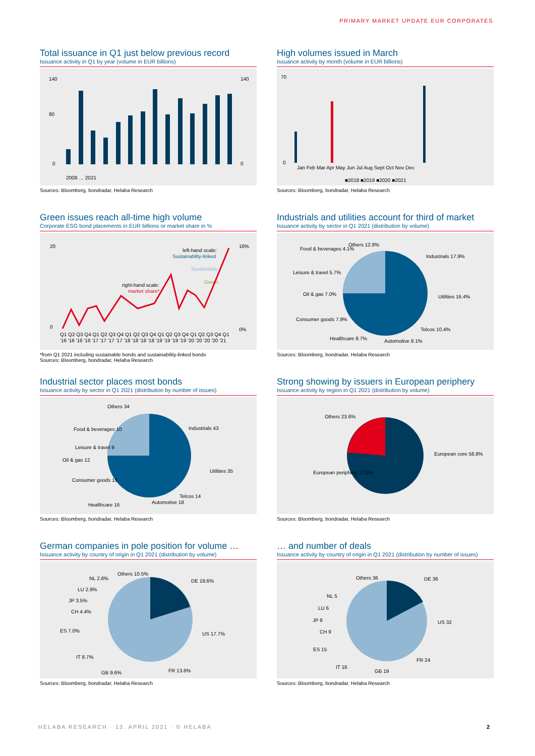PRIMARY MARKET UPDATE EUR CORPORATES
Total issuance in Q1 just below previous record
Issuance activity in Q1 by year (volume in EUR billions)
140
80
0
140
0
2008 … 2021
Sources: Bloomberg, bondradar, Helaba Research
High volumes issued in March
Issuance activity by month (volume in EUR billions)
70
0
Jan Feb Mar Apr May Jun Jul Aug Sept Oct Nov Dec
■2018 ■2019 ■2020 ■2021
Sources: Bloomberg, bondradar, Helaba Research
Green issues reach all-time high volume
Corporate ESG bond placements in EUR billions or market share in %
20
0
16%
0%
left-hand scale:
Sustainabilty-linked
Sustainable
Green
right-hand scale:
market share*
Q1 Q2 Q3 Q4 Q1 Q2 Q3 Q4 Q1 Q2 Q3 Q4 Q1 Q2 Q3 Q4 Q1 Q2 Q3 Q4 Q1
'16 '16 '16 '16 '17 '17 '17 '17 '18 '18 '18 '18 '19 '19 '19 '19 '20 '20 '20 '20 '21
*from Q1 2021 including sustainable bonds and sustainability-linked bonds
Sources: Bloomberg, bondradar, Helaba Research
Industrials and utilities account for third of market
Issuance activity by sector in Q1 2021 (distribution by volume)
Industrials 17.9%
Utilities 16.4%
Telcos 10.4%
Automotive 9.1%
Healthcare 8.7%
Consumer goods 7.9%
Oil & gas 7.0%
Leisure & travel 5.7%
Food & beverages 4.1%
Others 12.8%
Sources: Bloomberg, bondradar, Helaba Research
Industrial sector places most bonds
Issuance activity by sector in Q1 2021 (distribution by number of issues)
Others 34
Industrials 43
Utilities 35
Telcos 14
Automotive 18
Healthcare 16
Consumer goods 15
Oil & gas 12
Leisure & travel 9
Food & beverages 10
Sources: Bloomberg, bondradar, Helaba Research
Strong showing by issuers in European periphery
Issuance activity by region in Q1 2021 (distribution by volume)
Others 23.6%
European core 58.8%
European periphery 17.5%
Sources: Bloomberg, bondradar, Helaba Research
German companies in pole position for volume …
Issuance activity by country of origin in Q1 2021 (distribution by volume)
Others 10.5%
DE 19.6%
US 17.7%
FR 13.6%
GB 9.6%
IT 8.7%
ES 7.0%
CH 4.4%
JP 3.5%
LU 2.9%
NL 2.6%
Sources: Bloomberg, bondradar, Helaba Research
… and number of deals
Issuance activity by country of origin in Q1 2021 (distribution by number of issues)
Others 36
DE 36
US 32
FR 24
GB 19
IT 16
ES 15
CH 9
JP 8
LU 6
NL 5
Sources: Bloomberg, bondradar, Helaba Research
HELABA RESEARCH · 13. APRIL 2021 · © HELABA
2